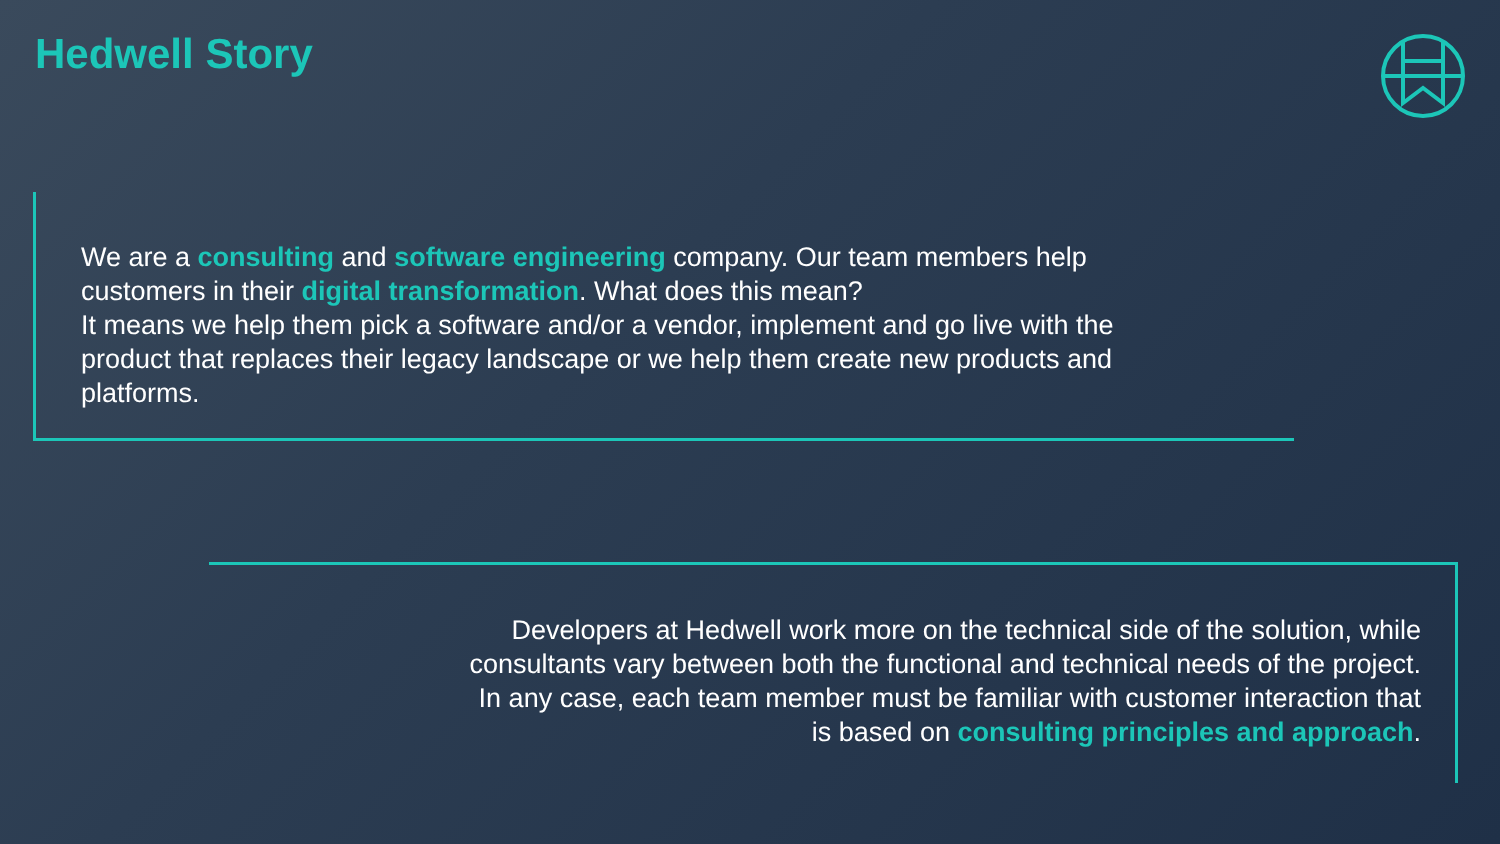Hedwell Story
We are a consulting and software engineering company. Our team members help customers in their digital transformation. What does this mean?
It means we help them pick a software and/or a vendor, implement and go live with the product that replaces their legacy landscape or we help them create new products and platforms.
Developers at Hedwell work more on the technical side of the solution, while
consultants vary between both the functional and technical needs of the project.
In any case, each team member must be familiar with customer interaction that
is based on consulting principles and approach.